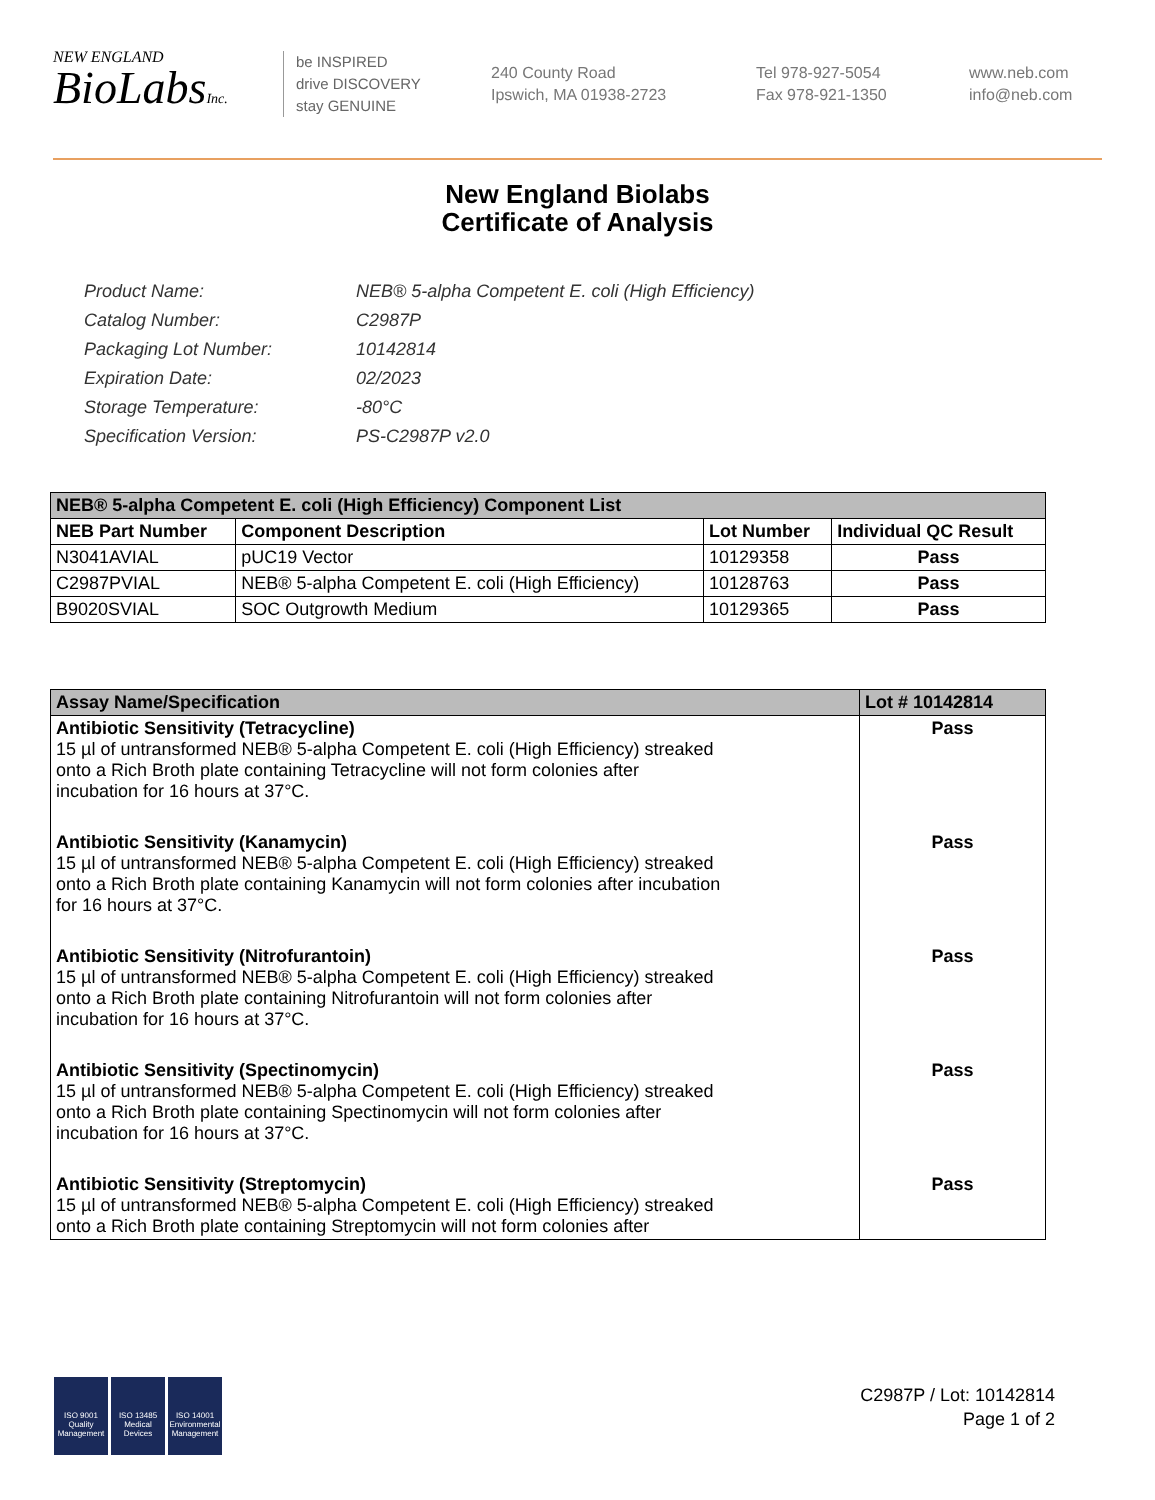NEW ENGLAND
BioLabsInc.
be INSPIRED
drive DISCOVERY
stay GENUINE
240 County Road
Ipswich, MA 01938-2723
Tel 978-927-5054
Fax 978-921-1350
www.neb.com
info@neb.com
New England Biolabs
Certificate of Analysis
| Product Name: | NEB® 5-alpha Competent E. coli (High Efficiency) |
| Catalog Number: | C2987P |
| Packaging Lot Number: | 10142814 |
| Expiration Date: | 02/2023 |
| Storage Temperature: | -80°C |
| Specification Version: | PS-C2987P v2.0 |
| NEB® 5-alpha Competent E. coli (High Efficiency) Component List | | | |
| NEB Part Number | Component Description | Lot Number | Individual QC Result |
| N3041AVIAL | pUC19 Vector | 10129358 | Pass |
| C2987PVIAL | NEB® 5-alpha Competent E. coli (High Efficiency) | 10128763 | Pass |
| B9020SVIAL | SOC Outgrowth Medium | 10129365 | Pass |
| Assay Name/Specification | Lot # 10142814 |
| Antibiotic Sensitivity (Tetracycline) 15 µl of untransformed NEB® 5-alpha Competent E. coli (High Efficiency) streaked onto a Rich Broth plate containing Tetracycline will not form colonies after incubation for 16 hours at 37°C. | Pass |
| Antibiotic Sensitivity (Kanamycin) 15 µl of untransformed NEB® 5-alpha Competent E. coli (High Efficiency) streaked onto a Rich Broth plate containing Kanamycin will not form colonies after incubation for 16 hours at 37°C. | Pass |
| Antibiotic Sensitivity (Nitrofurantoin) 15 µl of untransformed NEB® 5-alpha Competent E. coli (High Efficiency) streaked onto a Rich Broth plate containing Nitrofurantoin will not form colonies after incubation for 16 hours at 37°C. | Pass |
| Antibiotic Sensitivity (Spectinomycin) 15 µl of untransformed NEB® 5-alpha Competent E. coli (High Efficiency) streaked onto a Rich Broth plate containing Spectinomycin will not form colonies after incubation for 16 hours at 37°C. | Pass |
| Antibiotic Sensitivity (Streptomycin) 15 µl of untransformed NEB® 5-alpha Competent E. coli (High Efficiency) streaked onto a Rich Broth plate containing Streptomycin will not form colonies after | Pass |
ISO 9001
Quality Management
ISO 13485
Medical Devices
ISO 14001
Environmental Management
C2987P / Lot: 10142814
Page 1 of 2